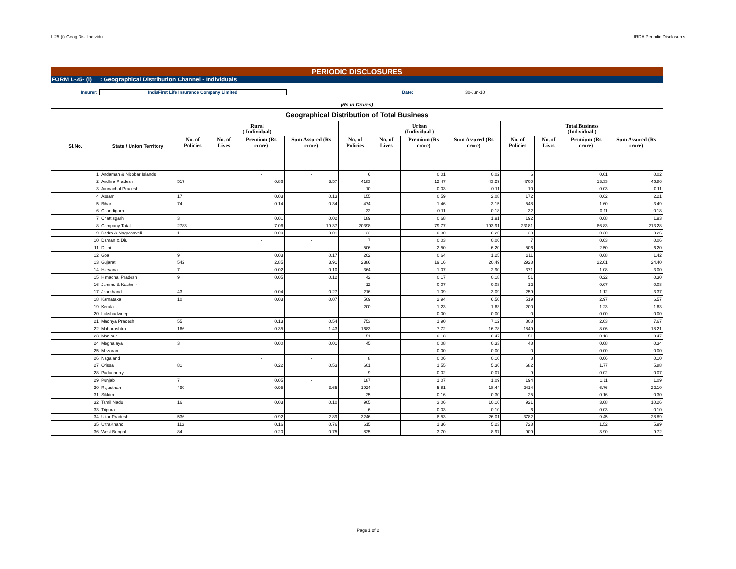L-25-(i)-Geog Dist-Individu IRDA Periodic Disclosures
PERIODIC DISCLOSURES
FORM L-25- (i) : Geographical Distribution Channel - Individuals
Insurer: IndiaFirst Life Insurance Company Limited Date: 30-Jun-10
(Rs in Crores)
| Geographical Distribution of Total Business | | | | | | | | | | | | | |
| --- | --- | --- | --- | --- | --- | --- | --- | --- | --- | --- | --- | --- | --- |
| Sl.No. | State / Union Territory | Rural ( Individual) | | | | Urban (Individual ) | | | | Total Business (Individual ) | | | |
| | | No. of Policies | No. of Lives | Premium (Rs crore) | Sum Assured (Rs crore) | No. of Policies | No. of Lives | Premium (Rs crore) | Sum Assured (Rs crore) | No. of Policies | No. of Lives | Premium (Rs crore) | Sum Assured (Rs crore) |
| 1 | Andaman & Nicobar Islands | | | - | - | 6 | | 0.01 | 0.02 | 6 | | 0.01 | 0.02 |
| 2 | Andhra Pradesh | 517 | | 0.86 | 3.57 | 4183 | | 12.47 | 43.29 | 4700 | | 13.33 | 46.86 |
| 3 | Arunachal Pradesh | | | - | - | 10 | | 0.03 | 0.11 | 10 | | 0.03 | 0.11 |
| 4 | Assam | 17 | | 0.03 | 0.13 | 155 | | 0.59 | 2.08 | 172 | | 0.62 | 2.21 |
| 5 | Bihar | 74 | | 0.14 | 0.34 | 474 | | 1.46 | 3.15 | 548 | | 1.60 | 3.49 |
| 6 | Chandigarh | | | - | - | 32 | | 0.11 | 0.18 | 32 | | 0.11 | 0.18 |
| 7 | Chattisgarh | 3 | | 0.01 | 0.02 | 189 | | 0.68 | 1.91 | 192 | | 0.68 | 1.93 |
| 8 | Company Total | 2783 | | 7.06 | 19.37 | 20398 | | 79.77 | 193.91 | 23181 | | 86.83 | 213.28 |
| 9 | Dadra & Nagrahaveli | 1 | | 0.00 | 0.01 | 22 | | 0.30 | 0.26 | 23 | | 0.30 | 0.26 |
| 10 | Daman & Diu | | | - | - | 7 | | 0.03 | 0.06 | 7 | | 0.03 | 0.06 |
| 11 | Delhi | | | - | - | 506 | | 2.50 | 6.20 | 506 | | 2.50 | 6.20 |
| 12 | Goa | 9 | | 0.03 | 0.17 | 202 | | 0.64 | 1.25 | 211 | | 0.68 | 1.42 |
| 13 | Gujarat | 542 | | 2.85 | 3.91 | 2386 | | 19.16 | 20.49 | 2928 | | 22.01 | 24.40 |
| 14 | Haryana | 7 | | 0.02 | 0.10 | 364 | | 1.07 | 2.90 | 371 | | 1.08 | 3.00 |
| 15 | Himachal Pradesh | 9 | | 0.05 | 0.12 | 42 | | 0.17 | 0.18 | 51 | | 0.22 | 0.30 |
| 16 | Jammu & Kashmir | | | - | - | 12 | | 0.07 | 0.08 | 12 | | 0.07 | 0.08 |
| 17 | Jharkhand | 43 | | 0.04 | 0.27 | 216 | | 1.09 | 3.09 | 259 | | 1.12 | 3.37 |
| 18 | Karnataka | 10 | | 0.03 | 0.07 | 509 | | 2.94 | 6.50 | 519 | | 2.97 | 6.57 |
| 19 | Kerala | | | - | - | 200 | | 1.23 | 1.63 | 200 | | 1.23 | 1.63 |
| 20 | Lakshadweep | | | - | - | | | 0.00 | 0.00 | 0 | | 0.00 | 0.00 |
| 21 | Madhya Pradesh | 55 | | 0.13 | 0.54 | 753 | | 1.90 | 7.12 | 808 | | 2.03 | 7.67 |
| 22 | Maharashtra | 166 | | 0.35 | 1.43 | 1683 | | 7.72 | 16.78 | 1849 | | 8.06 | 18.21 |
| 23 | Manipur | | | - | - | 51 | | 0.18 | 0.47 | 51 | | 0.18 | 0.47 |
| 24 | Meghalaya | 3 | | 0.00 | 0.01 | 45 | | 0.08 | 0.33 | 48 | | 0.08 | 0.34 |
| 25 | Mirzoram | | | - | - | | | 0.00 | 0.00 | 0 | | 0.00 | 0.00 |
| 26 | Nagaland | | | - | - | 8 | | 0.06 | 0.10 | 8 | | 0.06 | 0.10 |
| 27 | Orissa | 81 | | 0.22 | 0.53 | 601 | | 1.55 | 5.36 | 682 | | 1.77 | 5.88 |
| 28 | Puducherry | | | - | - | 9 | | 0.02 | 0.07 | 9 | | 0.02 | 0.07 |
| 29 | Punjab | 7 | | 0.05 | - | 187 | | 1.07 | 1.09 | 194 | | 1.11 | 1.09 |
| 30 | Rajasthan | 490 | | 0.95 | 3.65 | 1924 | | 5.81 | 18.44 | 2414 | | 6.76 | 22.10 |
| 31 | Sikkim | | | - | - | 25 | | 0.16 | 0.30 | 25 | | 0.16 | 0.30 |
| 32 | Tamil Nadu | 16 | | 0.03 | 0.10 | 905 | | 3.06 | 10.16 | 921 | | 3.08 | 10.26 |
| 33 | Tripura | | | - | - | 6 | | 0.03 | 0.10 | 6 | | 0.03 | 0.10 |
| 34 | Uttar Pradesh | 536 | | 0.92 | 2.89 | 3246 | | 8.53 | 26.01 | 3782 | | 9.45 | 28.89 |
| 35 | UttraKhand | 113 | | 0.16 | 0.76 | 615 | | 1.36 | 5.23 | 728 | | 1.52 | 5.99 |
| 36 | West Bengal | 84 | | 0.20 | 0.75 | 825 | | 3.70 | 8.97 | 909 | | 3.90 | 9.72 |
Page 1 of 2